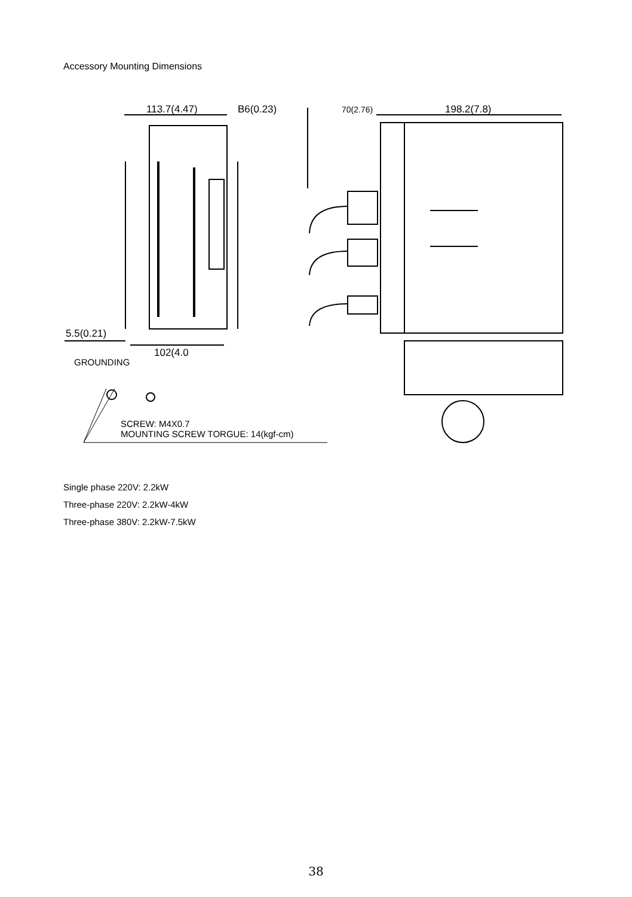Accessory Mounting Dimensions
113.7(4.47)
B6(0.23)
70(2.76)
198.2(7.8)
5.5(0.21)
102(4.0
GROUNDING
SCREW: M4X0.7
MOUNTING SCREW TORGUE: 14(kgf-cm)
Single phase 220V: 2.2kW
Three-phase 220V: 2.2kW-4kW
Three-phase 380V: 2.2kW-7.5kW
38